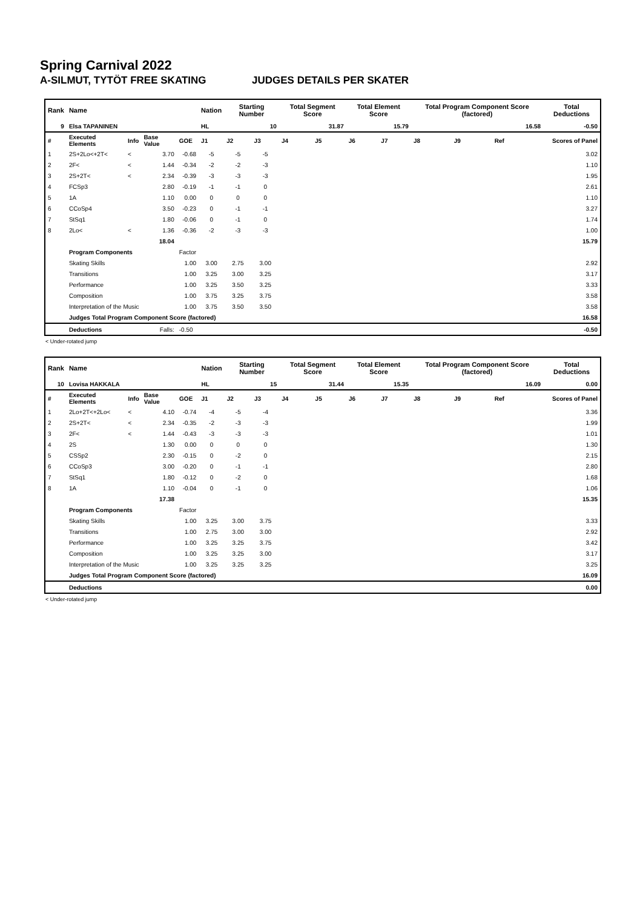Spring Carnival 2022
A-SILMUT, TYTÖT FREE SKATING JUDGES DETAILS PER SKATER
| Rank | Name | | | | Nation | Starting Number | | Total Segment Score | | Total Element Score | | Total Program Component Score (factored) | | | Total Deductions |
| --- | --- | --- | --- | --- | --- | --- | --- | --- | --- | --- | --- | --- | --- | --- | --- |
| 9 | Elsa TAPANINEN | | | | HL | 10 | | 31.87 | | 15.79 | | 16.58 | | | -0.50 |
| # | Executed Elements | Info | Base Value | GOE | J1 | J2 | J3 | J4 | J5 | J6 | J7 | J8 | J9 | Ref | Scores of Panel |
| 1 | 2S+2Lo<+2T< | < | 3.70 | -0.68 | -5 | -5 | -5 | | | | | | | | 3.02 |
| 2 | 2F< | < | 1.44 | -0.34 | -2 | -2 | -3 | | | | | | | | 1.10 |
| 3 | 2S+2T< | < | 2.34 | -0.39 | -3 | -3 | -3 | | | | | | | | 1.95 |
| 4 | FCSp3 | | 2.80 | -0.19 | -1 | -1 | 0 | | | | | | | | 2.61 |
| 5 | 1A | | 1.10 | 0.00 | 0 | 0 | 0 | | | | | | | | 1.10 |
| 6 | CCoSp4 | | 3.50 | -0.23 | 0 | -1 | -1 | | | | | | | | 3.27 |
| 7 | StSq1 | | 1.80 | -0.06 | 0 | -1 | 0 | | | | | | | | 1.74 |
| 8 | 2Lo< | < | 1.36 | -0.36 | -2 | -3 | -3 | | | | | | | | 1.00 |
| | | | 18.04 | | | | | | | | | | | | 15.79 |
| | Program Components | | | Factor | | | | | | | | | | | |
| | Skating Skills | | | 1.00 | 3.00 | 2.75 | 3.00 | | | | | | | | 2.92 |
| | Transitions | | | 1.00 | 3.25 | 3.00 | 3.25 | | | | | | | | 3.17 |
| | Performance | | | 1.00 | 3.25 | 3.50 | 3.25 | | | | | | | | 3.33 |
| | Composition | | | 1.00 | 3.75 | 3.25 | 3.75 | | | | | | | | 3.58 |
| | Interpretation of the Music | | | 1.00 | 3.75 | 3.50 | 3.50 | | | | | | | | 3.58 |
| | Judges Total Program Component Score (factored) | | | | | | | | | | | | | | 16.58 |
| | Deductions | Falls: | | -0.50 | | | | | | | | | | | -0.50 |
< Under-rotated jump
| Rank | Name | | | | Nation | Starting Number | | Total Segment Score | | Total Element Score | | Total Program Component Score (factored) | | | Total Deductions |
| --- | --- | --- | --- | --- | --- | --- | --- | --- | --- | --- | --- | --- | --- | --- | --- |
| 10 | Lovisa HAKKALA | | | | HL | 15 | | 31.44 | | 15.35 | | 16.09 | | | 0.00 |
| # | Executed Elements | Info | Base Value | GOE | J1 | J2 | J3 | J4 | J5 | J6 | J7 | J8 | J9 | Ref | Scores of Panel |
| 1 | 2Lo+2T<+2Lo< | < | 4.10 | -0.74 | -4 | -5 | -4 | | | | | | | | 3.36 |
| 2 | 2S+2T< | < | 2.34 | -0.35 | -2 | -3 | -3 | | | | | | | | 1.99 |
| 3 | 2F< | < | 1.44 | -0.43 | -3 | -3 | -3 | | | | | | | | 1.01 |
| 4 | 2S | | 1.30 | 0.00 | 0 | 0 | 0 | | | | | | | | 1.30 |
| 5 | CSSp2 | | 2.30 | -0.15 | 0 | -2 | 0 | | | | | | | | 2.15 |
| 6 | CCoSp3 | | 3.00 | -0.20 | 0 | -1 | -1 | | | | | | | | 2.80 |
| 7 | StSq1 | | 1.80 | -0.12 | 0 | -2 | 0 | | | | | | | | 1.68 |
| 8 | 1A | | 1.10 | -0.04 | 0 | -1 | 0 | | | | | | | | 1.06 |
| | | | 17.38 | | | | | | | | | | | | 15.35 |
| | Program Components | | | Factor | | | | | | | | | | | |
| | Skating Skills | | | 1.00 | 3.25 | 3.00 | 3.75 | | | | | | | | 3.33 |
| | Transitions | | | 1.00 | 2.75 | 3.00 | 3.00 | | | | | | | | 2.92 |
| | Performance | | | 1.00 | 3.25 | 3.25 | 3.75 | | | | | | | | 3.42 |
| | Composition | | | 1.00 | 3.25 | 3.25 | 3.00 | | | | | | | | 3.17 |
| | Interpretation of the Music | | | 1.00 | 3.25 | 3.25 | 3.25 | | | | | | | | 3.25 |
| | Judges Total Program Component Score (factored) | | | | | | | | | | | | | | 16.09 |
| | Deductions | | | | | | | | | | | | | | 0.00 |
< Under-rotated jump